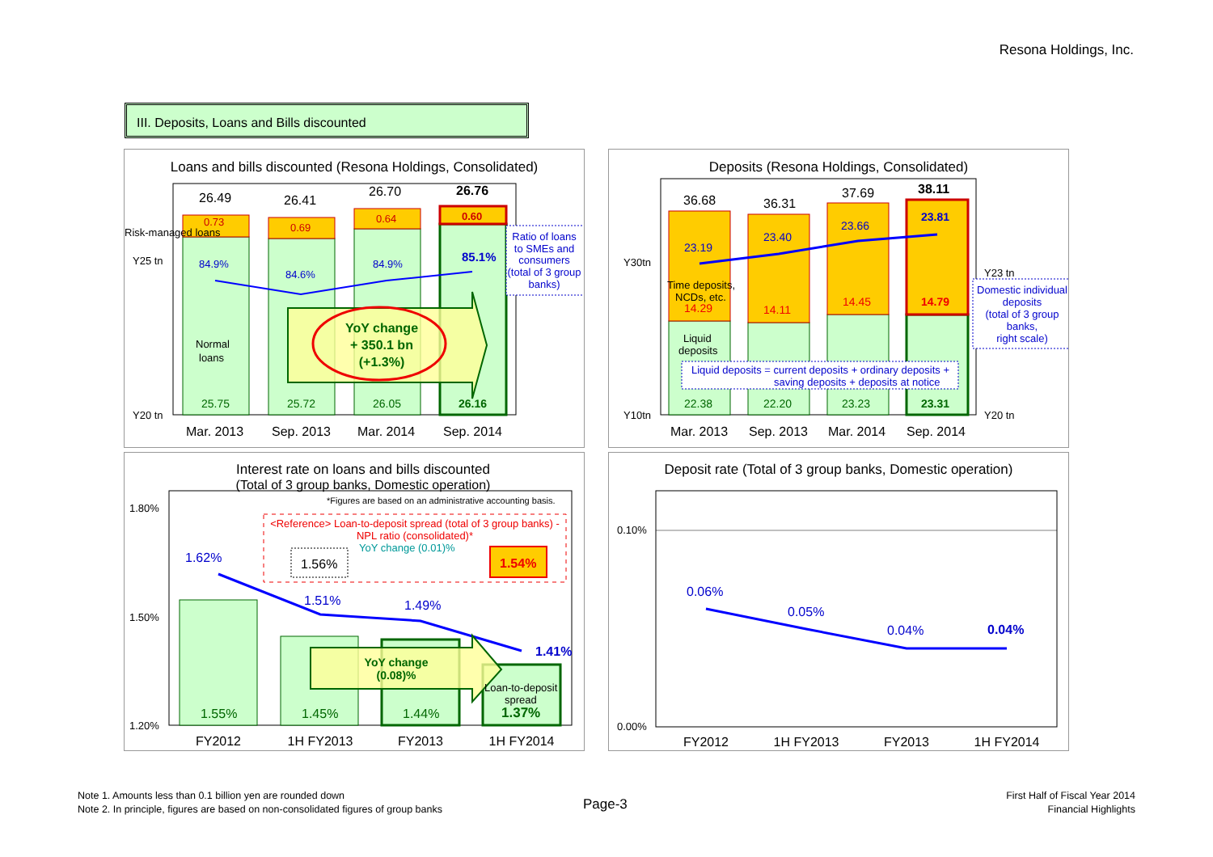Resona Holdings, Inc.
III. Deposits, Loans and Bills discounted
Loans and bills discounted (Resona Holdings, Consolidated)
26.49
26.41
26.70
26.76
0.73
0.69
0.64
0.60
Risk-managed loans
Y25 tn
Y20 tn
84.9%
84.6%
84.9%
85.1%
Normal
loans
YoY change
+ 350.1 bn
(+1.3%)
25.75
25.72
26.05
26.16
Mar. 2013
Sep. 2013
Mar. 2014
Sep. 2014
Ratio of loans
to SMEs and
consumers
(total of 3 group
banks)
Deposits (Resona Holdings, Consolidated)
36.68
36.31
37.69
38.11
23.19
23.40
23.66
23.81
Y30tn
Y10tn
Y23 tn
Y20 tn
Time deposits,
NCDs, etc.
14.29
14.11
14.45
14.79
Liquid
deposits
Liquid deposits = current deposits + ordinary deposits +
saving deposits + deposits at notice
22.38
22.20
23.23
23.31
Mar. 2013
Sep. 2013
Mar. 2014
Sep. 2014
Domestic individual
deposits
(total of 3 group
banks,
right scale)
Interest rate on loans and bills discounted
(Total of 3 group banks, Domestic operation)
*Figures are based on an administrative accounting basis.
1.80%
1.50%
1.20%
<Reference> Loan-to-deposit spread (total of 3 group banks) -
NPL ratio (consolidated)*
YoY change (0.01)%
1.56%
1.54%
1.62%
1.51%
1.49%
1.41%
YoY change
(0.08)%
Loan-to-deposit
spread
1.55%
1.45%
1.44%
1.37%
FY2012
1H FY2013
FY2013
1H FY2014
Deposit rate (Total of 3 group banks, Domestic operation)
0.10%
0.00%
0.06%
0.05%
0.04%
0.04%
FY2012
1H FY2013
FY2013
1H FY2014
Note 1. Amounts less than 0.1 billion yen are rounded down
Note 2. In principle, figures are based on non-consolidated figures of group banks
Page-3
First Half of Fiscal Year 2014
Financial Highlights